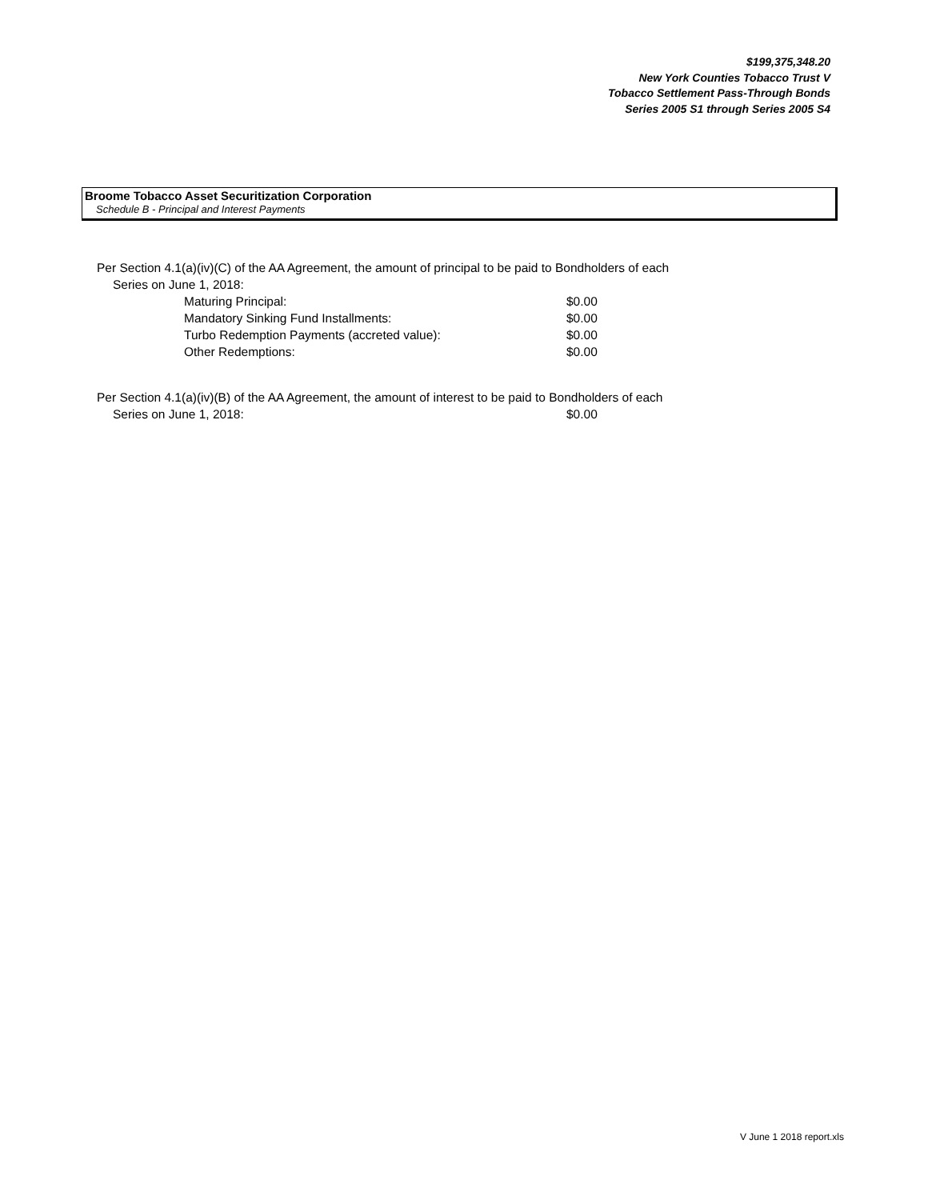$199,375,348.20
New York Counties Tobacco Trust V
Tobacco Settlement Pass-Through Bonds
Series 2005 S1 through Series 2005 S4
Broome Tobacco Asset Securitization Corporation
Schedule B - Principal and Interest Payments
Per Section 4.1(a)(iv)(C) of the AA Agreement, the amount of principal to be paid to Bondholders of each
Series on June 1, 2018:
| Maturing Principal: | $0.00 |
| Mandatory Sinking Fund Installments: | $0.00 |
| Turbo Redemption Payments (accreted value): | $0.00 |
| Other Redemptions: | $0.00 |
Per Section 4.1(a)(iv)(B) of the AA Agreement, the amount of interest to be paid to Bondholders of each
| Series on June 1, 2018: | $0.00 |
V June 1 2018 report.xls